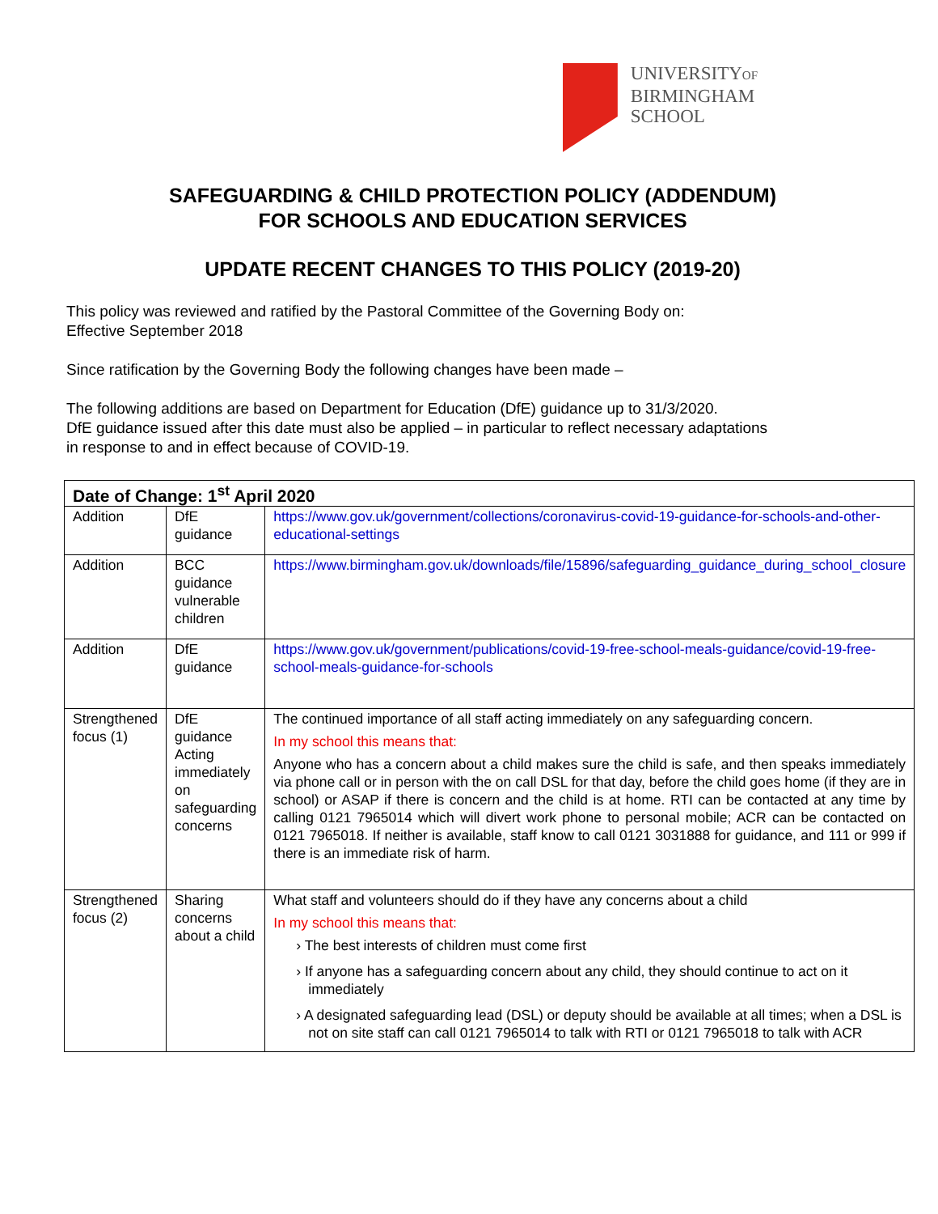UNIVERSITYOF
BIRMINGHAM
SCHOOL
SAFEGUARDING & CHILD PROTECTION POLICY (ADDENDUM)
FOR SCHOOLS AND EDUCATION SERVICES
UPDATE RECENT CHANGES TO THIS POLICY (2019-20)
This policy was reviewed and ratified by the Pastoral Committee of the Governing Body on:
Effective September 2018
Since ratification by the Governing Body the following changes have been made –
The following additions are based on Department for Education (DfE) guidance up to 31/3/2020.
DfE guidance issued after this date must also be applied – in particular to reflect necessary adaptations
in response to and in effect because of COVID-19.
| Date of Change: 1<sup>st</sup> April 2020 | | |
| --- | --- | --- |
| Addition | DfE guidance | https://www.gov.uk/government/collections/coronavirus-covid-19-guidance-for-schools-and-other-educational-settings |
| Addition | BCC guidance vulnerable children | https://www.birmingham.gov.uk/downloads/file/15896/safeguarding_guidance_during_school_closure |
| Addition | DfE guidance | https://www.gov.uk/government/publications/covid-19-free-school-meals-guidance/covid-19-free-school-meals-guidance-for-schools |
| Strengthened focus (1) | DfE guidance Acting immediately on safeguarding concerns | The continued importance of all staff acting immediately on any safeguarding concern. In my school this means that: Anyone who has a concern about a child makes sure the child is safe, and then speaks immediately via phone call or in person with the on call DSL for that day, before the child goes home (if they are in school) or ASAP if there is concern and the child is at home. RTI can be contacted at any time by calling 0121 7965014 which will divert work phone to personal mobile; ACR can be contacted on 0121 7965018. If neither is available, staff know to call 0121 3031888 for guidance, and 111 or 999 if there is an immediate risk of harm. |
| Strengthened focus (2) | Sharing concerns about a child | What staff and volunteers should do if they have any concerns about a child In my school this means that: › The best interests of children must come first › If anyone has a safeguarding concern about any child, they should continue to act on it immediately › A designated safeguarding lead (DSL) or deputy should be available at all times; when a DSL is not on site staff can call 0121 7965014 to talk with RTI or 0121 7965018 to talk with ACR |